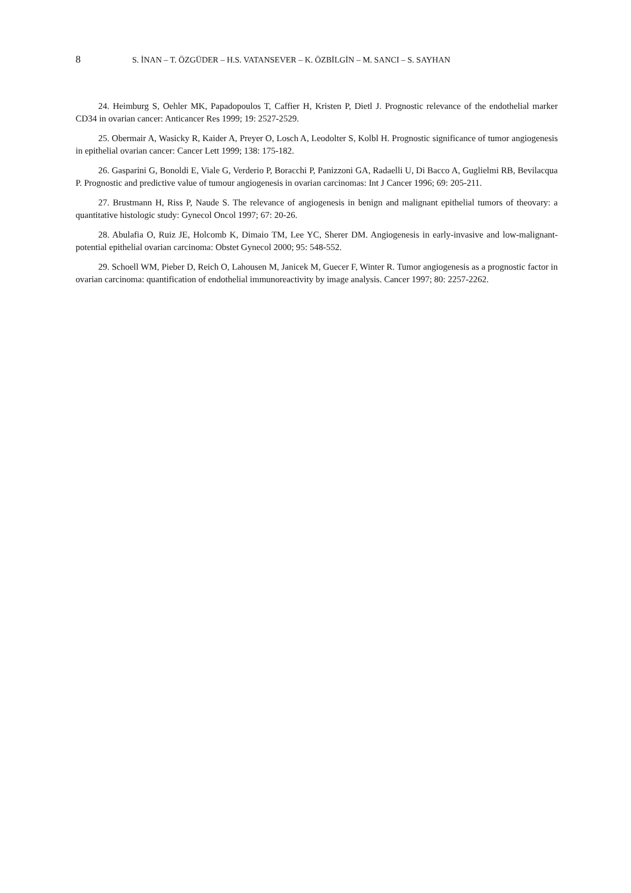8 S. İNAN – T. ÖZGÜDER – H.S. VATANSEVER – K. ÖZBİLGİN – M. SANCI – S. SAYHAN
24. Heimburg S, Oehler MK, Papadopoulos T, Caffier H, Kristen P, Dietl J. Prognostic relevance of the endothelial marker CD34 in ovarian cancer: Anticancer Res 1999; 19: 2527-2529.
25. Obermair A, Wasicky R, Kaider A, Preyer O, Losch A, Leodolter S, Kolbl H. Prognostic significance of tumor angiogenesis in epithelial ovarian cancer: Cancer Lett 1999; 138: 175-182.
26. Gasparini G, Bonoldi E, Viale G, Verderio P, Boracchi P, Panizzoni GA, Radaelli U, Di Bacco A, Guglielmi RB, Bevilacqua P. Prognostic and predictive value of tumour angiogenesis in ovarian carcinomas: Int J Cancer 1996; 69: 205-211.
27. Brustmann H, Riss P, Naude S. The relevance of angiogenesis in benign and malignant epithelial tumors of theovary: a quantitative histologic study: Gynecol Oncol 1997; 67: 20-26.
28. Abulafia O, Ruiz JE, Holcomb K, Dimaio TM, Lee YC, Sherer DM. Angiogenesis in early-invasive and low-malignant-potential epithelial ovarian carcinoma: Obstet Gynecol 2000; 95: 548-552.
29. Schoell WM, Pieber D, Reich O, Lahousen M, Janicek M, Guecer F, Winter R. Tumor angiogenesis as a prognostic factor in ovarian carcinoma: quantification of endothelial immunoreactivity by image analysis. Cancer 1997; 80: 2257-2262.